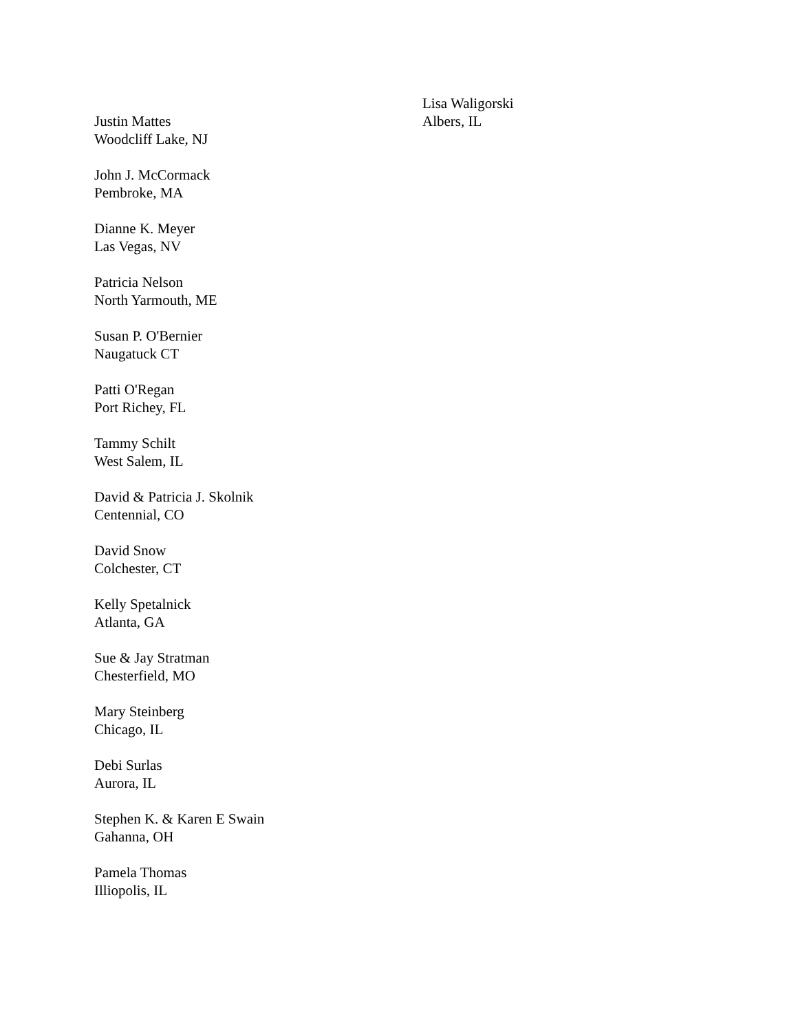Justin Mattes
Woodcliff Lake, NJ
John J. McCormack
Pembroke, MA
Dianne K. Meyer
Las Vegas, NV
Patricia Nelson
North Yarmouth, ME
Susan P. O'Bernier
Naugatuck CT
Patti O'Regan
Port Richey, FL
Tammy Schilt
West Salem, IL
David & Patricia J. Skolnik
Centennial, CO
David Snow
Colchester, CT
Kelly Spetalnick
Atlanta, GA
Sue & Jay Stratman
Chesterfield, MO
Mary Steinberg
Chicago, IL
Debi Surlas
Aurora, IL
Stephen K. & Karen E Swain
Gahanna, OH
Pamela Thomas
Illiopolis, IL
Lisa Waligorski
Albers, IL